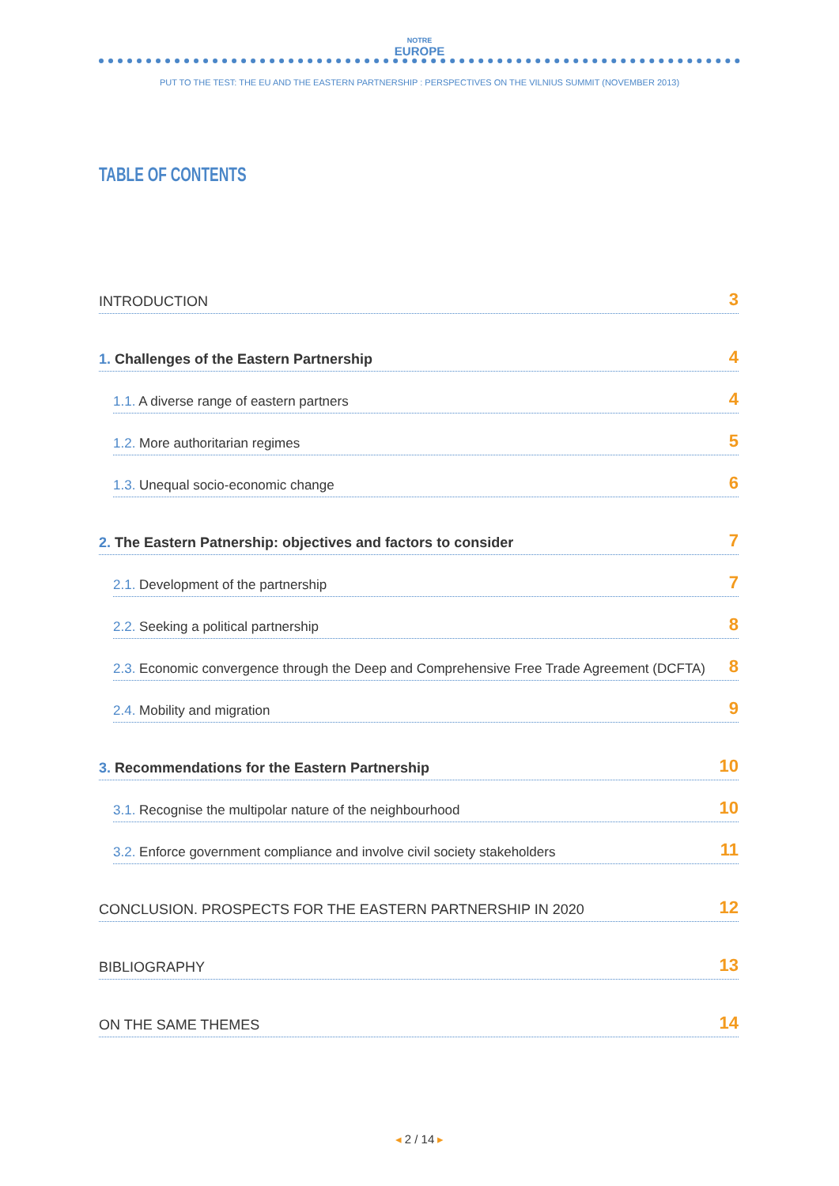NOTRE
EUROPE
PUT TO THE TEST: THE EU AND THE EASTERN PARTNERSHIP : PERSPECTIVES ON THE VILNIUS SUMMIT (NOVEMBER 2013)
TABLE OF CONTENTS
INTRODUCTION 3
1. Challenges of the Eastern Partnership 4
1.1. A diverse range of eastern partners 4
1.2. More authoritarian regimes 5
1.3. Unequal socio-economic change 6
2. The Eastern Patnership: objectives and factors to consider 7
2.1. Development of the partnership 7
2.2. Seeking a political partnership 8
2.3. Economic convergence through the Deep and Comprehensive Free Trade Agreement (DCFTA) 8
2.4. Mobility and migration 9
3. Recommendations for the Eastern Partnership 10
3.1. Recognise the multipolar nature of the neighbourhood 10
3.2. Enforce government compliance and involve civil society stakeholders 11
CONCLUSION. PROSPECTS FOR THE EASTERN PARTNERSHIP IN 2020 12
BIBLIOGRAPHY 13
ON THE SAME THEMES 14
◂ 2 / 14 ▸